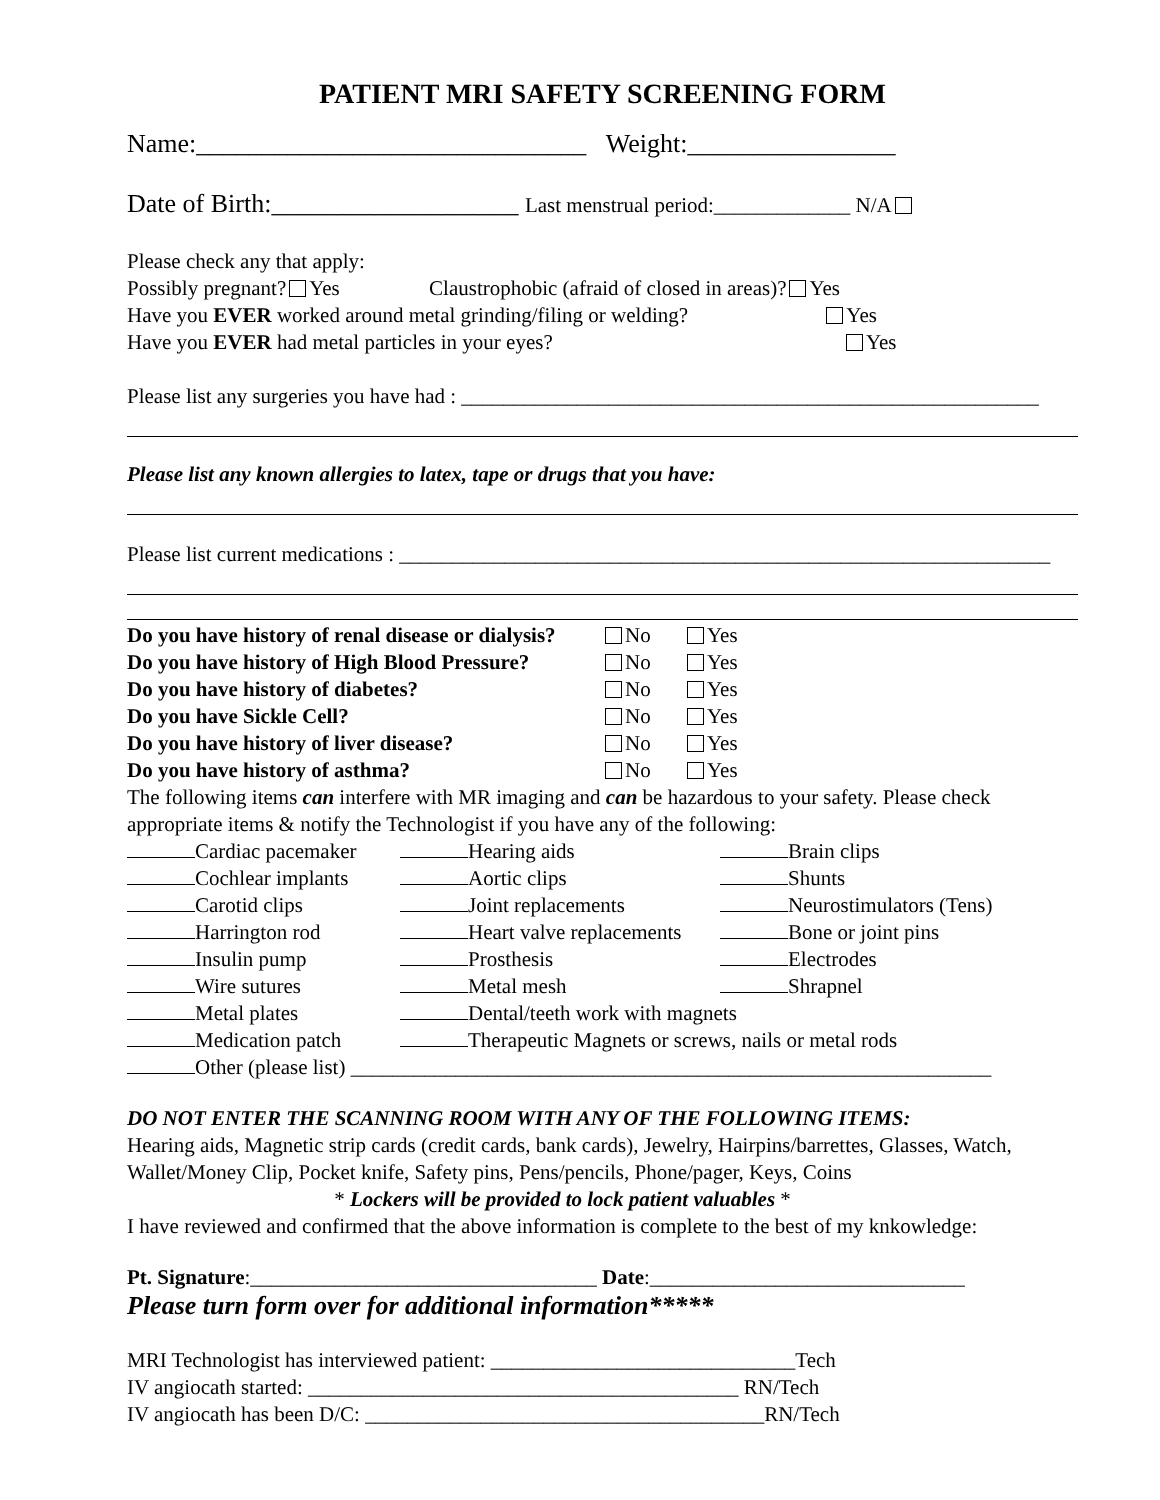PATIENT MRI SAFETY SCREENING FORM
Name:______________________________ Weight:________________
Date of Birth:___________________ Last menstrual period:_____________ N/A
Please check any that apply:
Possibly pregnant? Yes Claustrophobic (afraid of closed in areas)? Yes
Have you EVER worked around metal grinding/filing or welding? Yes
Have you EVER had metal particles in your eyes? Yes
Please list any surgeries you have had : _______________________________________________________
Please list any known allergies to latex, tape or drugs that you have:
Please list current medications : ______________________________________________________________
| Do you have history of renal disease or dialysis? | No | Yes |
| Do you have history of High Blood Pressure? | No | Yes |
| Do you have history of diabetes? | No | Yes |
| Do you have Sickle Cell? | No | Yes |
| Do you have history of liver disease? | No | Yes |
| Do you have history of asthma? | No | Yes |
The following items can interfere with MR imaging and can be hazardous to your safety. Please check appropriate items & notify the Technologist if you have any of the following:
| Cardiac pacemaker | Hearing aids | Brain clips |
| Cochlear implants | Aortic clips | Shunts |
| Carotid clips | Joint replacements | Neurostimulators (Tens) |
| Harrington rod | Heart valve replacements | Bone or joint pins |
| Insulin pump | Prosthesis | Electrodes |
| Wire sutures | Metal mesh | Shrapnel |
| Metal plates | Dental/teeth work with magnets | |
| Medication patch | Therapeutic Magnets or screws, nails or metal rods | |
| Other (please list) _____________________________________________________________ | | |
DO NOT ENTER THE SCANNING ROOM WITH ANY OF THE FOLLOWING ITEMS:
Hearing aids, Magnetic strip cards (credit cards, bank cards), Jewelry, Hairpins/barrettes, Glasses, Watch, Wallet/Money Clip, Pocket knife, Safety pins, Pens/pencils, Phone/pager, Keys, Coins
* Lockers will be provided to lock patient valuables *
I have reviewed and confirmed that the above information is complete to the best of my knkowledge:
Pt. Signature:_________________________________ Date:______________________________
Please turn form over for additional information*****
MRI Technologist has interviewed patient: _____________________________Tech
IV angiocath started: _________________________________________ RN/Tech
IV angiocath has been D/C: ______________________________________RN/Tech